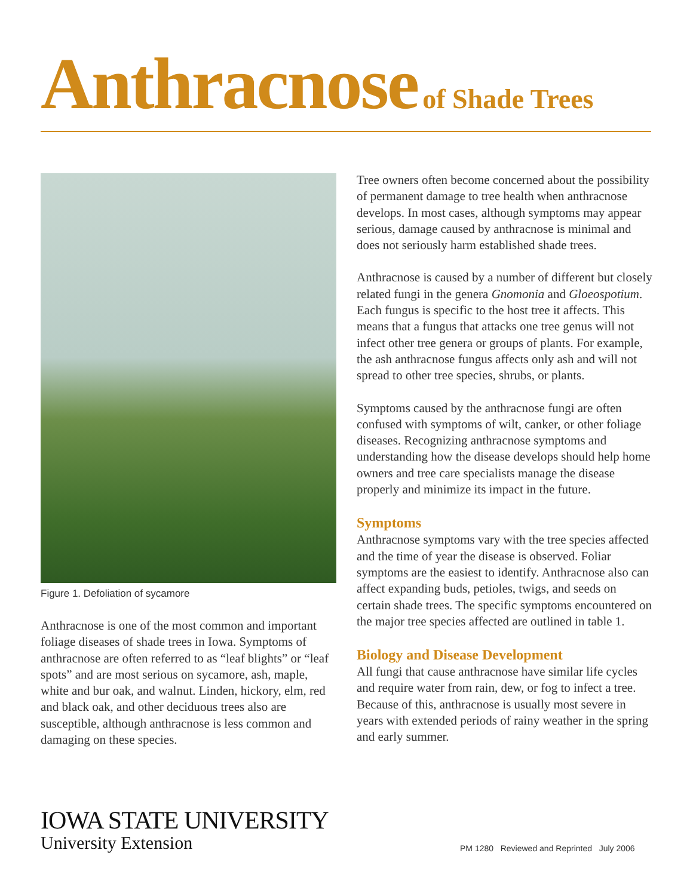Anthracnose of Shade Trees
Figure 1. Defoliation of sycamore
Anthracnose is one of the most common and important foliage diseases of shade trees in Iowa. Symptoms of anthracnose are often referred to as “leaf blights” or “leaf spots” and are most serious on sycamore, ash, maple, white and bur oak, and walnut. Linden, hickory, elm, red and black oak, and other deciduous trees also are susceptible, although anthracnose is less common and damaging on these species.
Tree owners often become concerned about the possibility of permanent damage to tree health when anthracnose develops. In most cases, although symptoms may appear serious, damage caused by anthracnose is minimal and does not seriously harm established shade trees.
Anthracnose is caused by a number of different but closely related fungi in the genera Gnomonia and Gloeospotium. Each fungus is specific to the host tree it affects. This means that a fungus that attacks one tree genus will not infect other tree genera or groups of plants. For example, the ash anthracnose fungus affects only ash and will not spread to other tree species, shrubs, or plants.
Symptoms caused by the anthracnose fungi are often confused with symptoms of wilt, canker, or other foliage diseases. Recognizing anthracnose symptoms and understanding how the disease develops should help home owners and tree care specialists manage the disease properly and minimize its impact in the future.
Symptoms
Anthracnose symptoms vary with the tree species affected and the time of year the disease is observed. Foliar symptoms are the easiest to identify. Anthracnose also can affect expanding buds, petioles, twigs, and seeds on certain shade trees. The specific symptoms encountered on the major tree species affected are outlined in table 1.
Biology and Disease Development
All fungi that cause anthracnose have similar life cycles and require water from rain, dew, or fog to infect a tree. Because of this, anthracnose is usually most severe in years with extended periods of rainy weather in the spring and early summer.
IOWA STATE UNIVERSITY
University Extension
PM 1280 Reviewed and Reprinted July 2006